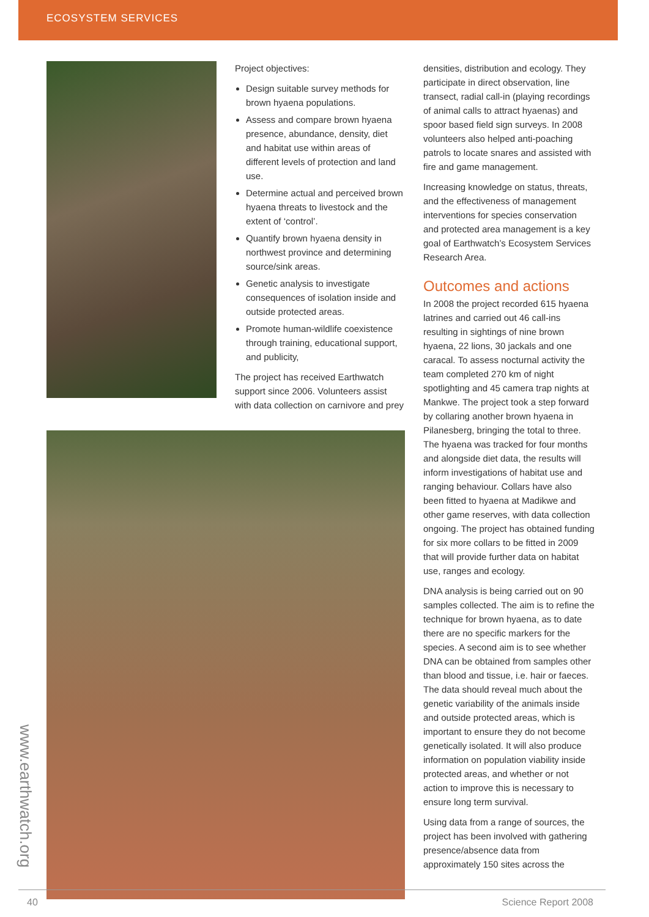ECOSYSTEM SERVICES
Project objectives:
Design suitable survey methods for brown hyaena populations.
Assess and compare brown hyaena presence, abundance, density, diet and habitat use within areas of different levels of protection and land use.
Determine actual and perceived brown hyaena threats to livestock and the extent of ‘control’.
Quantify brown hyaena density in northwest province and determining source/sink areas.
Genetic analysis to investigate consequences of isolation inside and outside protected areas.
Promote human-wildlife coexistence through training, educational support, and publicity,
The project has received Earthwatch support since 2006. Volunteers assist with data collection on carnivore and prey
densities, distribution and ecology. They participate in direct observation, line transect, radial call-in (playing recordings of animal calls to attract hyaenas) and spoor based field sign surveys. In 2008 volunteers also helped anti-poaching patrols to locate snares and assisted with fire and game management.
Increasing knowledge on status, threats, and the effectiveness of management interventions for species conservation and protected area management is a key goal of Earthwatch’s Ecosystem Services Research Area.
Outcomes and actions
In 2008 the project recorded 615 hyaena latrines and carried out 46 call-ins resulting in sightings of nine brown hyaena, 22 lions, 30 jackals and one caracal. To assess nocturnal activity the team completed 270 km of night spotlighting and 45 camera trap nights at Mankwe. The project took a step forward by collaring another brown hyaena in Pilanesberg, bringing the total to three. The hyaena was tracked for four months and alongside diet data, the results will inform investigations of habitat use and ranging behaviour. Collars have also been fitted to hyaena at Madikwe and other game reserves, with data collection ongoing. The project has obtained funding for six more collars to be fitted in 2009 that will provide further data on habitat use, ranges and ecology.
DNA analysis is being carried out on 90 samples collected. The aim is to refine the technique for brown hyaena, as to date there are no specific markers for the species. A second aim is to see whether DNA can be obtained from samples other than blood and tissue, i.e. hair or faeces. The data should reveal much about the genetic variability of the animals inside and outside protected areas, which is important to ensure they do not become genetically isolated. It will also produce information on population viability inside protected areas, and whether or not action to improve this is necessary to ensure long term survival.
Using data from a range of sources, the project has been involved with gathering presence/absence data from approximately 150 sites across the
www.earthwatch.org
40 Science Report 2008